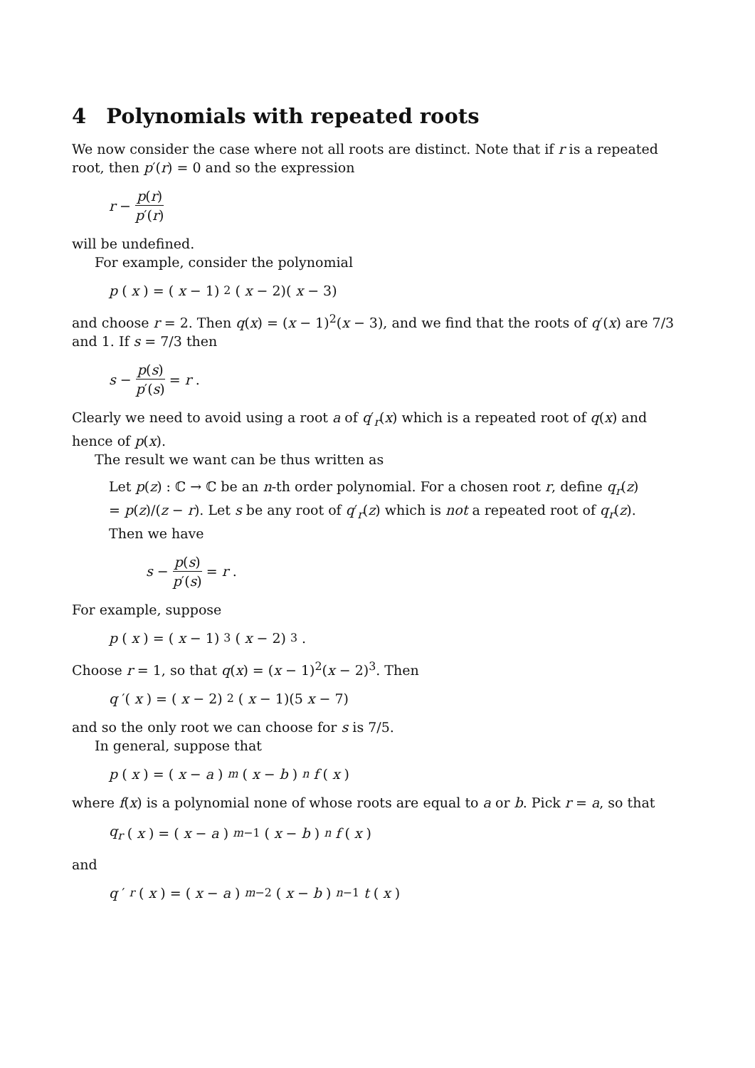4 Polynomials with repeated roots
We now consider the case where not all roots are distinct. Note that if r is a repeated root, then p′(r) = 0 and so the expression
r − p(r) p′(r)
will be undefined.
For example, consider the polynomial
p (x) = (x − 1)<sup>2</sup>(x − 2)(x − 3)
and choose r = 2. Then q(x) = (x − 1)<sup>2</sup>(x − 3), and we find that the roots of q′(x) are 7/3 and 1. If s = 7/3 then
s − p(s) p′(s) = r.
Clearly we need to avoid using a root a of q′<sub>r</sub>(x) which is a repeated root of q(x) and hence of p(x).
The result we want can be thus written as
Let p(z) : ℂ → ℂ be an n-th order polynomial. For a chosen root r, define q<sub>r</sub>(z) = p(z)/(z − r). Let s be any root of q′<sub>r</sub>(z) which is not a repeated root of q<sub>r</sub>(z). Then we have
s − p(s) p′(s) = r.
For example, suppose
p (x) = (x − 1)<sup>3</sup>(x − 2)<sup>3</sup>.
Choose r = 1, so that q(x) = (x − 1)<sup>2</sup>(x − 2)<sup>3</sup>. Then
q ′(x) = (x − 2)<sup>2</sup>(x − 1)(5 x − 7)
and so the only root we can choose for s is 7/5.
In general, suppose that
p (x) = (x − a)<sup>m</sup> (x − b)<sup>n</sup> f (x)
where f(x) is a polynomial none of whose roots are equal to a or b. Pick r = a, so that
q<sub>r</sub> (x) = (x − a)<sup>m−1</sup>(x − b)<sup>n</sup> f (x)
and
q ′<sub>r</sub> (x) = (x − a)<sup>m−2</sup>(x − b)<sup>n−1</sup> t (x)